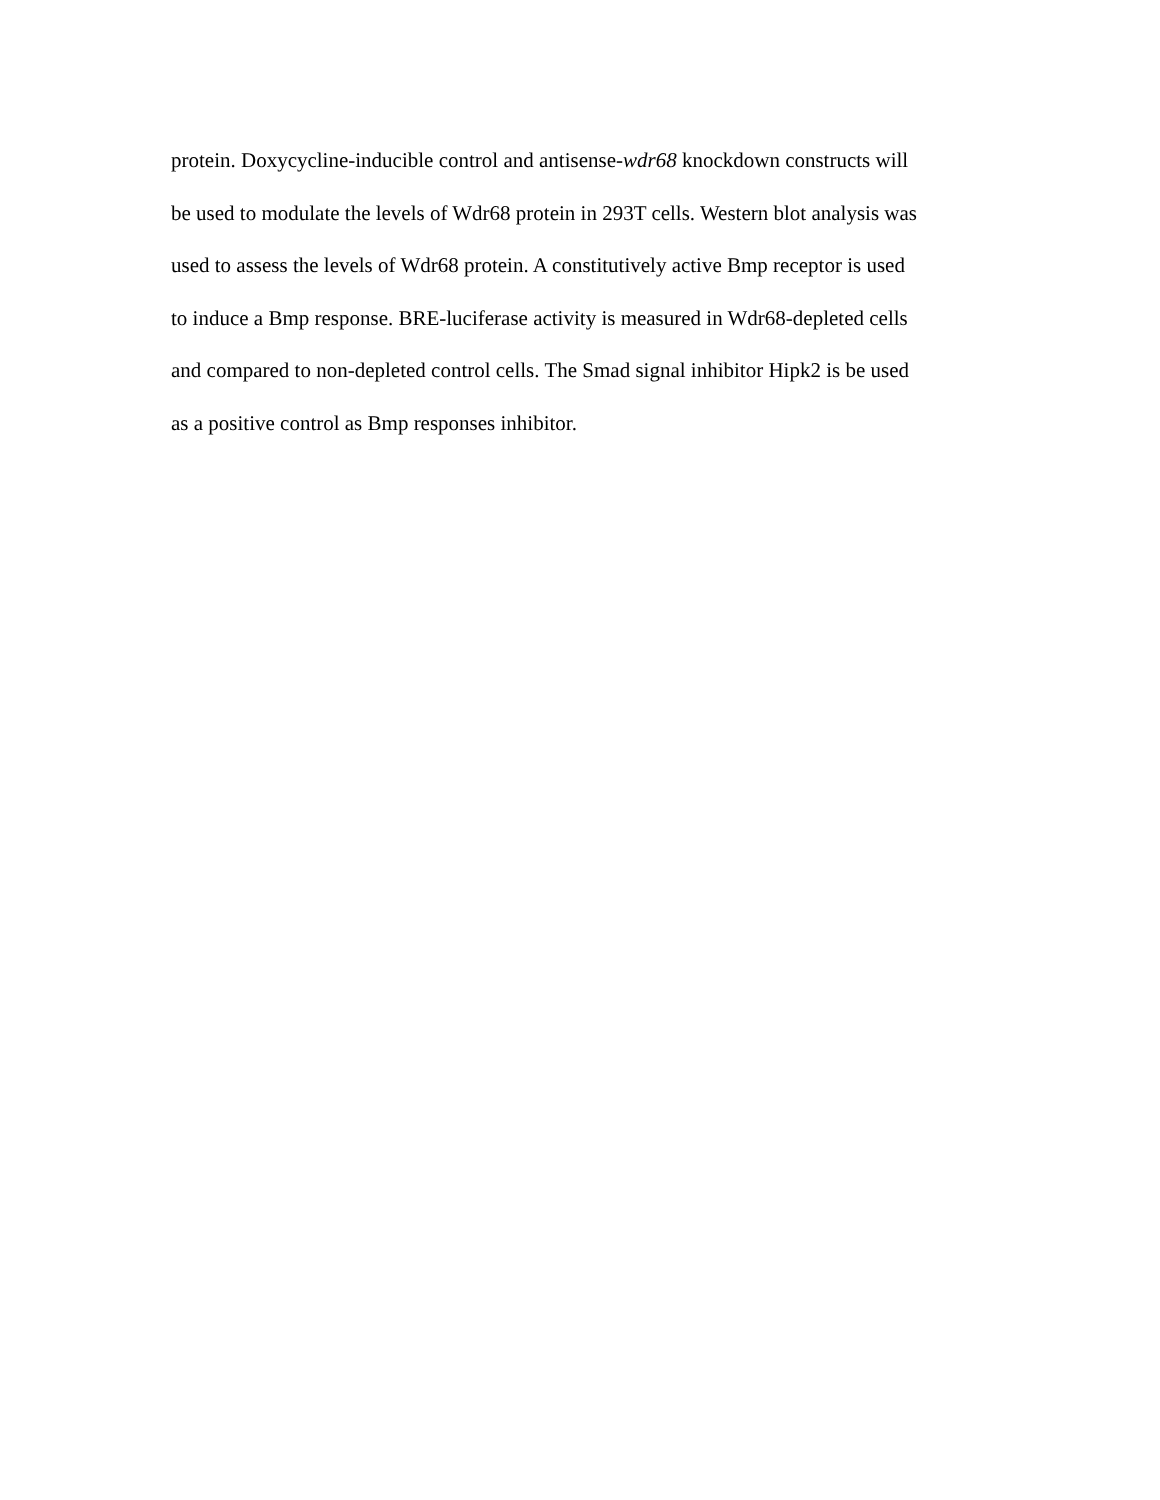protein. Doxycycline-inducible control and antisense-wdr68 knockdown constructs will
be used to modulate the levels of Wdr68 protein in 293T cells. Western blot analysis was
used to assess the levels of Wdr68 protein. A constitutively active Bmp receptor is used
to induce a Bmp response. BRE-luciferase activity is measured in Wdr68-depleted cells
and compared to non-depleted control cells. The Smad signal inhibitor Hipk2 is be used
as a positive control as Bmp responses inhibitor.